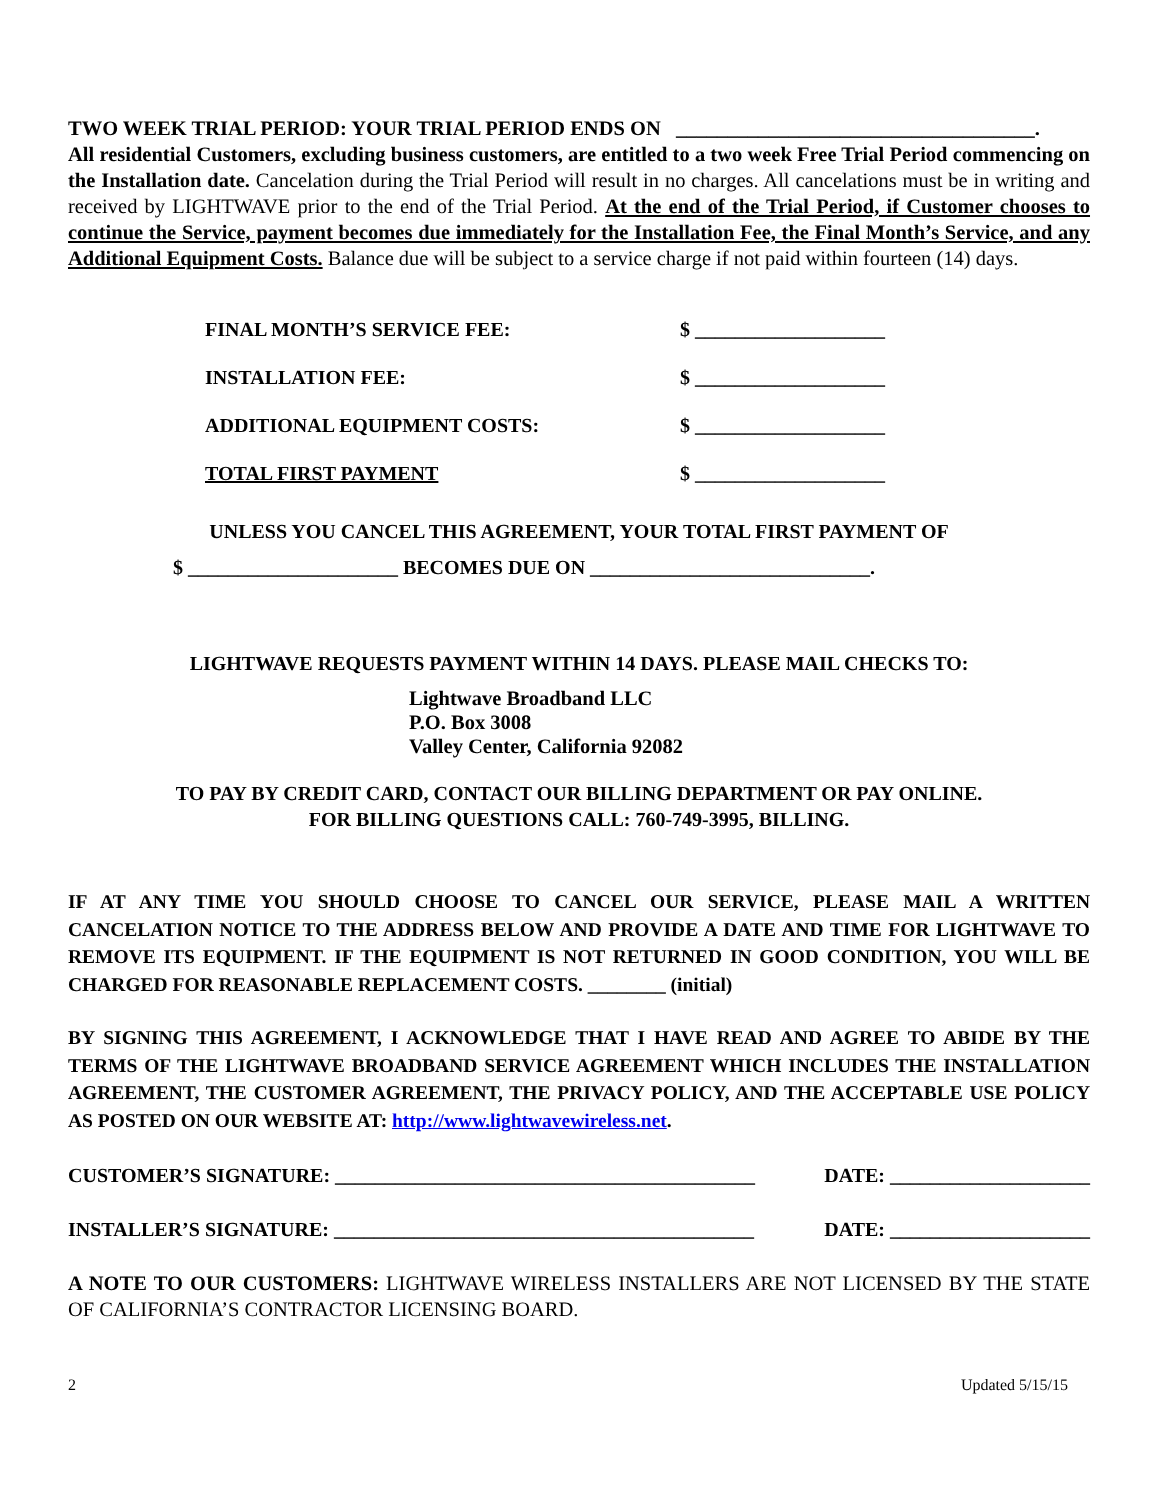TWO WEEK TRIAL PERIOD: YOUR TRIAL PERIOD ENDS ON ___________________________________.
All residential Customers, excluding business customers, are entitled to a two week Free Trial Period commencing on the Installation date. Cancelation during the Trial Period will result in no charges. All cancelations must be in writing and received by LIGHTWAVE prior to the end of the Trial Period. At the end of the Trial Period, if Customer chooses to continue the Service, payment becomes due immediately for the Installation Fee, the Final Month’s Service, and any Additional Equipment Costs. Balance due will be subject to a service charge if not paid within fourteen (14) days.
FINAL MONTH’S SERVICE FEE: $ ___________________
INSTALLATION FEE: $ ___________________
ADDITIONAL EQUIPMENT COSTS: $ ___________________
TOTAL FIRST PAYMENT $ ___________________
UNLESS YOU CANCEL THIS AGREEMENT, YOUR TOTAL FIRST PAYMENT OF
$ _____________________ BECOMES DUE ON ____________________________.
LIGHTWAVE REQUESTS PAYMENT WITHIN 14 DAYS. PLEASE MAIL CHECKS TO:
Lightwave Broadband LLC
P.O. Box 3008
Valley Center, California 92082
TO PAY BY CREDIT CARD, CONTACT OUR BILLING DEPARTMENT OR PAY ONLINE.
FOR BILLING QUESTIONS CALL: 760-749-3995, BILLING.
IF AT ANY TIME YOU SHOULD CHOOSE TO CANCEL OUR SERVICE, PLEASE MAIL A WRITTEN CANCELATION NOTICE TO THE ADDRESS BELOW AND PROVIDE A DATE AND TIME FOR LIGHTWAVE TO REMOVE ITS EQUIPMENT. IF THE EQUIPMENT IS NOT RETURNED IN GOOD CONDITION, YOU WILL BE CHARGED FOR REASONABLE REPLACEMENT COSTS. ________ (initial)
BY SIGNING THIS AGREEMENT, I ACKNOWLEDGE THAT I HAVE READ AND AGREE TO ABIDE BY THE TERMS OF THE LIGHTWAVE BROADBAND SERVICE AGREEMENT WHICH INCLUDES THE INSTALLATION AGREEMENT, THE CUSTOMER AGREEMENT, THE PRIVACY POLICY, AND THE ACCEPTABLE USE POLICY AS POSTED ON OUR WEBSITE AT: http://www.lightwavewireless.net.
CUSTOMER’S SIGNATURE: __________________________________________ DATE: ____________________
INSTALLER’S SIGNATURE: __________________________________________ DATE: ____________________
A NOTE TO OUR CUSTOMERS: LIGHTWAVE WIRELESS INSTALLERS ARE NOT LICENSED BY THE STATE OF CALIFORNIA’S CONTRACTOR LICENSING BOARD.
2 Updated 5/15/15